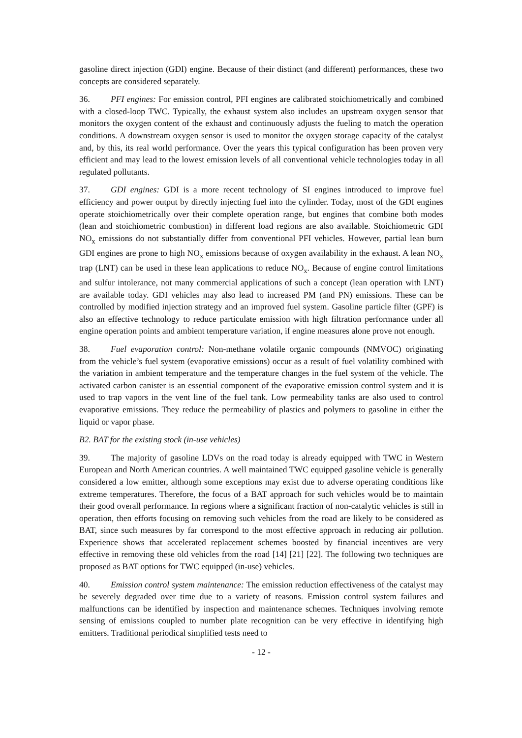gasoline direct injection (GDI) engine. Because of their distinct (and different) performances, these two concepts are considered separately.
36. PFI engines: For emission control, PFI engines are calibrated stoichiometrically and combined with a closed-loop TWC. Typically, the exhaust system also includes an upstream oxygen sensor that monitors the oxygen content of the exhaust and continuously adjusts the fueling to match the operation conditions. A downstream oxygen sensor is used to monitor the oxygen storage capacity of the catalyst and, by this, its real world performance. Over the years this typical configuration has been proven very efficient and may lead to the lowest emission levels of all conventional vehicle technologies today in all regulated pollutants.
37. GDI engines: GDI is a more recent technology of SI engines introduced to improve fuel efficiency and power output by directly injecting fuel into the cylinder. Today, most of the GDI engines operate stoichiometrically over their complete operation range, but engines that combine both modes (lean and stoichiometric combustion) in different load regions are also available. Stoichiometric GDI NO<sub>x</sub> emissions do not substantially differ from conventional PFI vehicles. However, partial lean burn GDI engines are prone to high NO<sub>x</sub> emissions because of oxygen availability in the exhaust. A lean NO<sub>x</sub> trap (LNT) can be used in these lean applications to reduce NO<sub>x</sub>. Because of engine control limitations and sulfur intolerance, not many commercial applications of such a concept (lean operation with LNT) are available today. GDI vehicles may also lead to increased PM (and PN) emissions. These can be controlled by modified injection strategy and an improved fuel system. Gasoline particle filter (GPF) is also an effective technology to reduce particulate emission with high filtration performance under all engine operation points and ambient temperature variation, if engine measures alone prove not enough.
38. Fuel evaporation control: Non-methane volatile organic compounds (NMVOC) originating from the vehicle’s fuel system (evaporative emissions) occur as a result of fuel volatility combined with the variation in ambient temperature and the temperature changes in the fuel system of the vehicle. The activated carbon canister is an essential component of the evaporative emission control system and it is used to trap vapors in the vent line of the fuel tank. Low permeability tanks are also used to control evaporative emissions. They reduce the permeability of plastics and polymers to gasoline in either the liquid or vapor phase.
B2. BAT for the existing stock (in-use vehicles)
39. The majority of gasoline LDVs on the road today is already equipped with TWC in Western European and North American countries. A well maintained TWC equipped gasoline vehicle is generally considered a low emitter, although some exceptions may exist due to adverse operating conditions like extreme temperatures. Therefore, the focus of a BAT approach for such vehicles would be to maintain their good overall performance. In regions where a significant fraction of non-catalytic vehicles is still in operation, then efforts focusing on removing such vehicles from the road are likely to be considered as BAT, since such measures by far correspond to the most effective approach in reducing air pollution. Experience shows that accelerated replacement schemes boosted by financial incentives are very effective in removing these old vehicles from the road [14] [21] [22]. The following two techniques are proposed as BAT options for TWC equipped (in-use) vehicles.
40. Emission control system maintenance: The emission reduction effectiveness of the catalyst may be severely degraded over time due to a variety of reasons. Emission control system failures and malfunctions can be identified by inspection and maintenance schemes. Techniques involving remote sensing of emissions coupled to number plate recognition can be very effective in identifying high emitters. Traditional periodical simplified tests need to
- 12 -